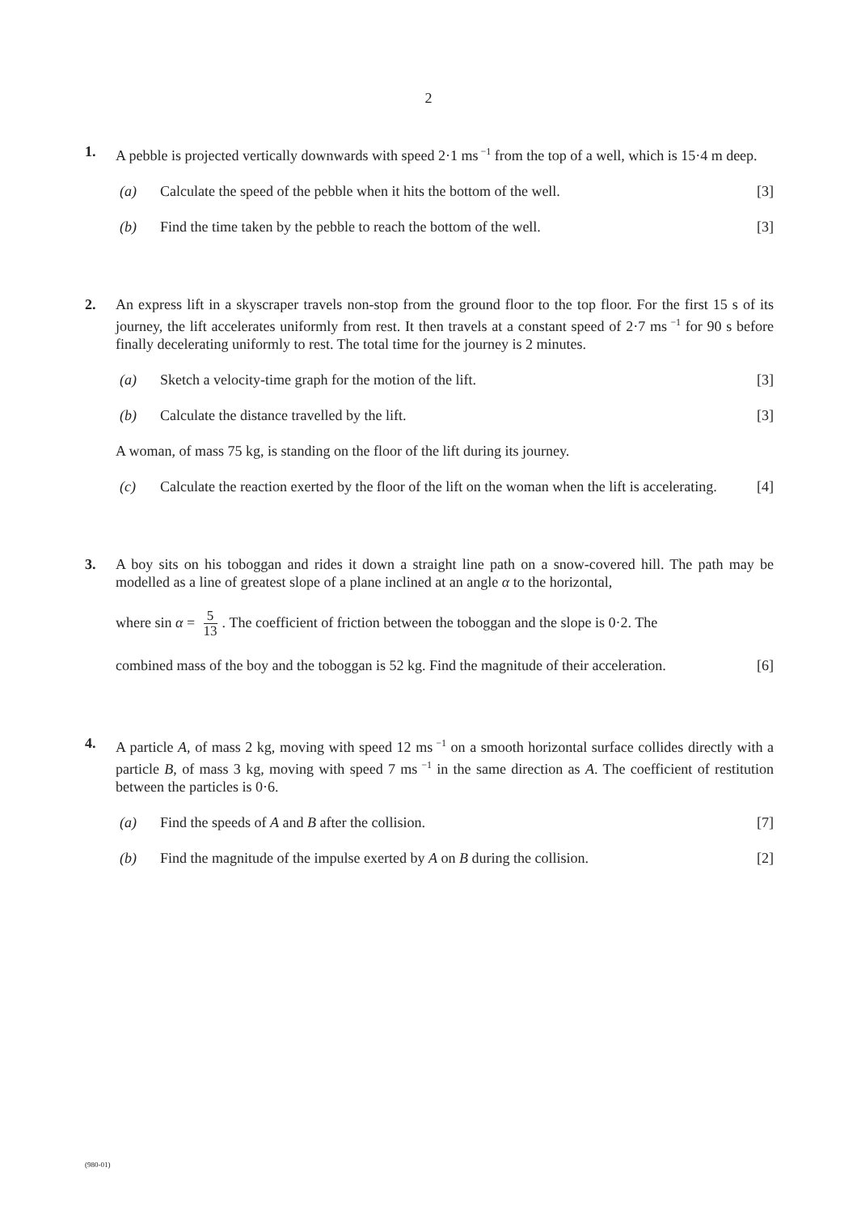2
1. A pebble is projected vertically downwards with speed 2·1 ms<sup>−1</sup> from the top of a well, which is 15·4 m deep.
(a) Calculate the speed of the pebble when it hits the bottom of the well. [3]
(b) Find the time taken by the pebble to reach the bottom of the well. [3]
2. An express lift in a skyscraper travels non-stop from the ground floor to the top floor. For the first 15 s of its journey, the lift accelerates uniformly from rest. It then travels at a constant speed of 2·7 ms<sup>−1</sup> for 90 s before finally decelerating uniformly to rest. The total time for the journey is 2 minutes.
(a) Sketch a velocity-time graph for the motion of the lift. [3]
(b) Calculate the distance travelled by the lift. [3]
A woman, of mass 75 kg, is standing on the floor of the lift during its journey.
(c) Calculate the reaction exerted by the floor of the lift on the woman when the lift is accelerating. [4]
3. A boy sits on his toboggan and rides it down a straight line path on a snow-covered hill. The path may be modelled as a line of greatest slope of a plane inclined at an angle α to the horizontal,
where sin α = 5 13. The coefficient of friction between the toboggan and the slope is 0·2. The
combined mass of the boy and the toboggan is 52 kg. Find the magnitude of their acceleration. [6]
4. A particle A, of mass 2 kg, moving with speed 12 ms<sup>−1</sup> on a smooth horizontal surface collides directly with a particle B, of mass 3 kg, moving with speed 7 ms<sup>−1</sup> in the same direction as A. The coefficient of restitution between the particles is 0·6.
(a) Find the speeds of A and B after the collision. [7]
(b) Find the magnitude of the impulse exerted by A on B during the collision. [2]
(980-01)